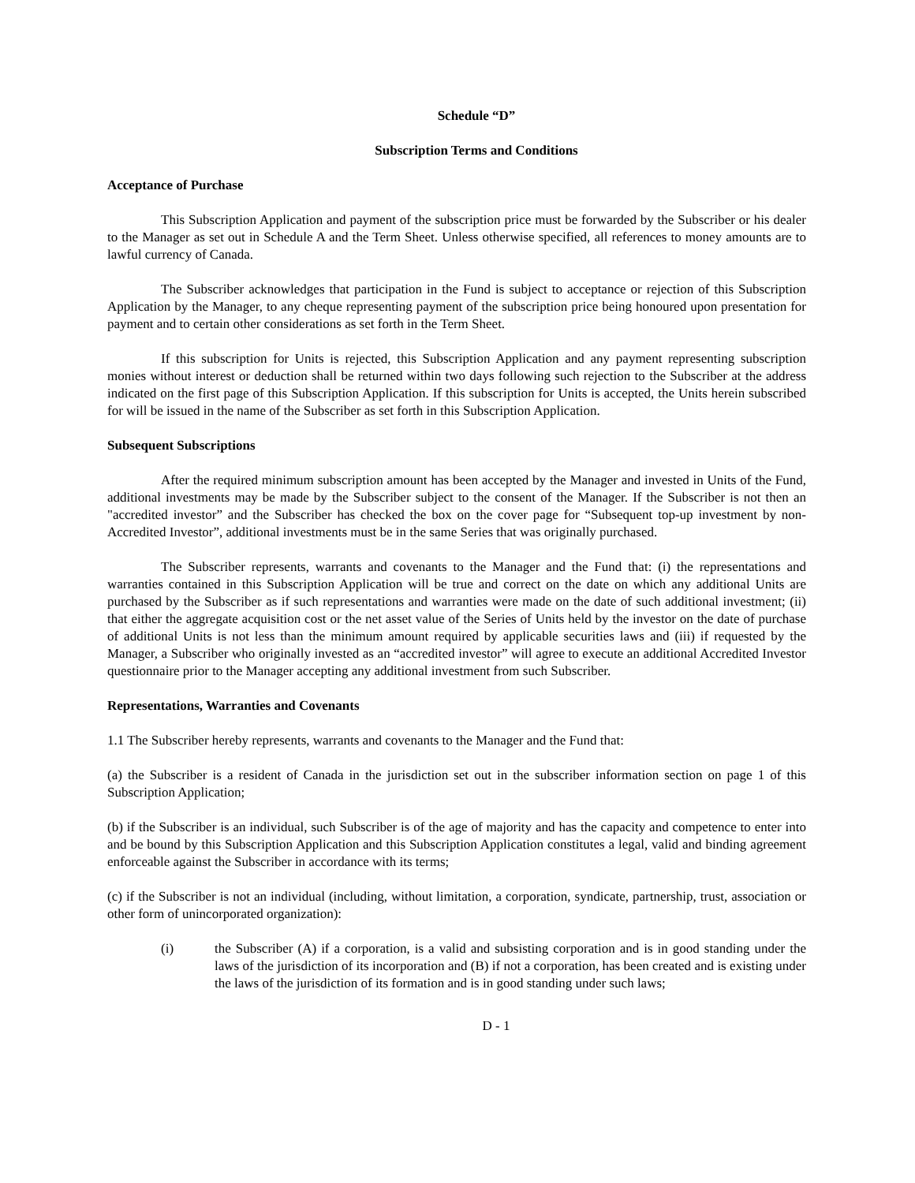Schedule “D”
Subscription Terms and Conditions
Acceptance of Purchase
This Subscription Application and payment of the subscription price must be forwarded by the Subscriber or his dealer to the Manager as set out in Schedule A and the Term Sheet. Unless otherwise specified, all references to money amounts are to lawful currency of Canada.
The Subscriber acknowledges that participation in the Fund is subject to acceptance or rejection of this Subscription Application by the Manager, to any cheque representing payment of the subscription price being honoured upon presentation for payment and to certain other considerations as set forth in the Term Sheet.
If this subscription for Units is rejected, this Subscription Application and any payment representing subscription monies without interest or deduction shall be returned within two days following such rejection to the Subscriber at the address indicated on the first page of this Subscription Application. If this subscription for Units is accepted, the Units herein subscribed for will be issued in the name of the Subscriber as set forth in this Subscription Application.
Subsequent Subscriptions
After the required minimum subscription amount has been accepted by the Manager and invested in Units of the Fund, additional investments may be made by the Subscriber subject to the consent of the Manager. If the Subscriber is not then an "accredited investor” and the Subscriber has checked the box on the cover page for “Subsequent top-up investment by non-Accredited Investor”, additional investments must be in the same Series that was originally purchased.
The Subscriber represents, warrants and covenants to the Manager and the Fund that: (i) the representations and warranties contained in this Subscription Application will be true and correct on the date on which any additional Units are purchased by the Subscriber as if such representations and warranties were made on the date of such additional investment; (ii) that either the aggregate acquisition cost or the net asset value of the Series of Units held by the investor on the date of purchase of additional Units is not less than the minimum amount required by applicable securities laws and (iii) if requested by the Manager, a Subscriber who originally invested as an “accredited investor” will agree to execute an additional Accredited Investor questionnaire prior to the Manager accepting any additional investment from such Subscriber.
Representations, Warranties and Covenants
1.1 The Subscriber hereby represents, warrants and covenants to the Manager and the Fund that:
(a) the Subscriber is a resident of Canada in the jurisdiction set out in the subscriber information section on page 1 of this Subscription Application;
(b) if the Subscriber is an individual, such Subscriber is of the age of majority and has the capacity and competence to enter into and be bound by this Subscription Application and this Subscription Application constitutes a legal, valid and binding agreement enforceable against the Subscriber in accordance with its terms;
(c) if the Subscriber is not an individual (including, without limitation, a corporation, syndicate, partnership, trust, association or other form of unincorporated organization):
(i) the Subscriber (A) if a corporation, is a valid and subsisting corporation and is in good standing under the laws of the jurisdiction of its incorporation and (B) if not a corporation, has been created and is existing under the laws of the jurisdiction of its formation and is in good standing under such laws;
D - 1